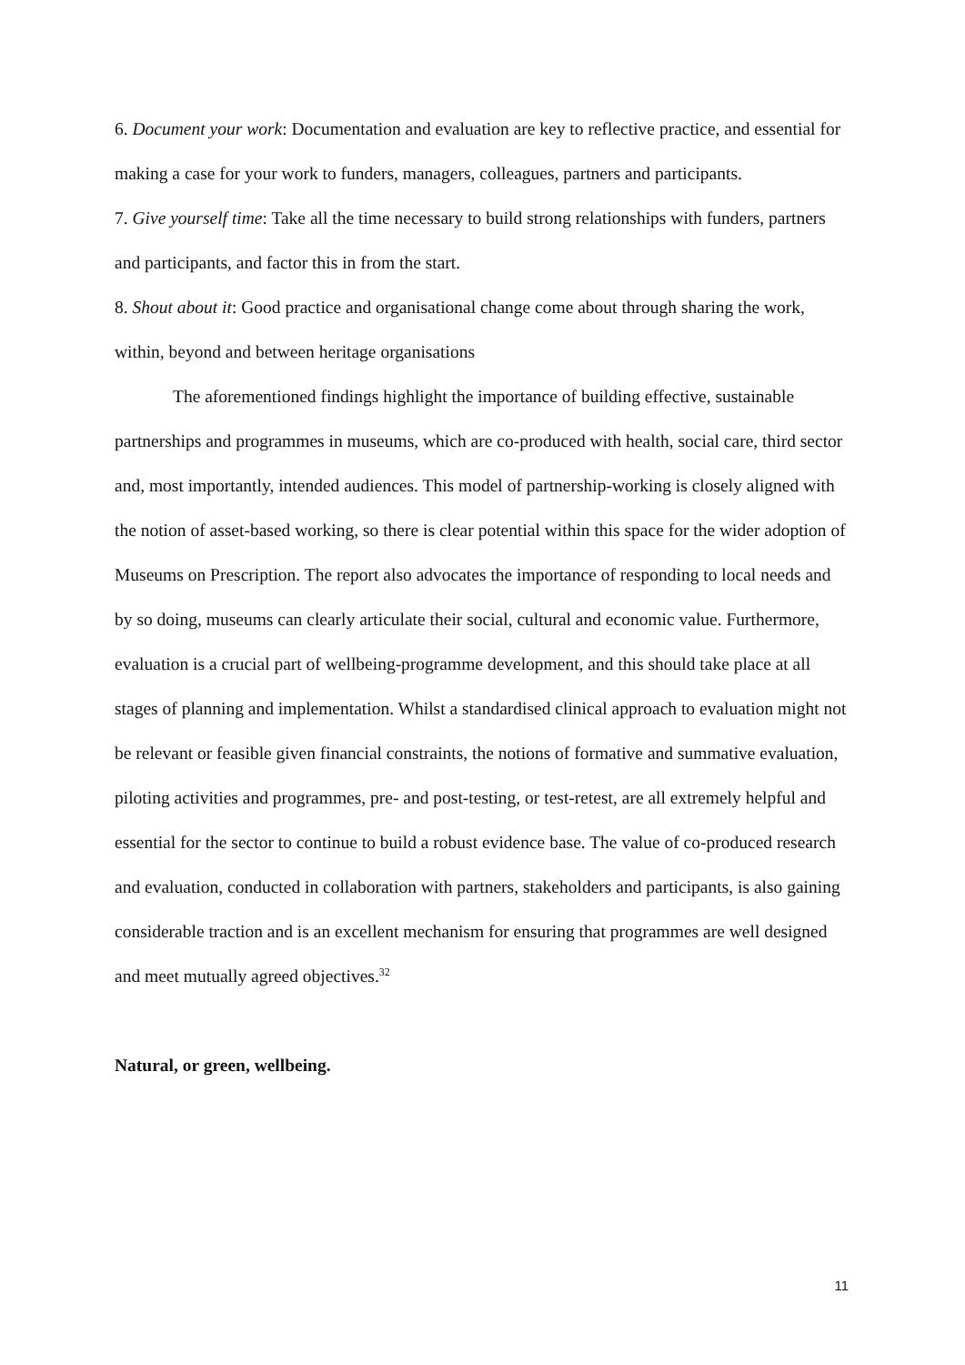6. Document your work: Documentation and evaluation are key to reflective practice, and essential for making a case for your work to funders, managers, colleagues, partners and participants.
7. Give yourself time: Take all the time necessary to build strong relationships with funders, partners and participants, and factor this in from the start.
8. Shout about it: Good practice and organisational change come about through sharing the work, within, beyond and between heritage organisations
The aforementioned findings highlight the importance of building effective, sustainable partnerships and programmes in museums, which are co-produced with health, social care, third sector and, most importantly, intended audiences. This model of partnership-working is closely aligned with the notion of asset-based working, so there is clear potential within this space for the wider adoption of Museums on Prescription. The report also advocates the importance of responding to local needs and by so doing, museums can clearly articulate their social, cultural and economic value. Furthermore, evaluation is a crucial part of wellbeing-programme development, and this should take place at all stages of planning and implementation. Whilst a standardised clinical approach to evaluation might not be relevant or feasible given financial constraints, the notions of formative and summative evaluation, piloting activities and programmes, pre- and post-testing, or test-retest, are all extremely helpful and essential for the sector to continue to build a robust evidence base. The value of co-produced research and evaluation, conducted in collaboration with partners, stakeholders and participants, is also gaining considerable traction and is an excellent mechanism for ensuring that programmes are well designed and meet mutually agreed objectives.<sup>32</sup>
Natural, or green, wellbeing.
11